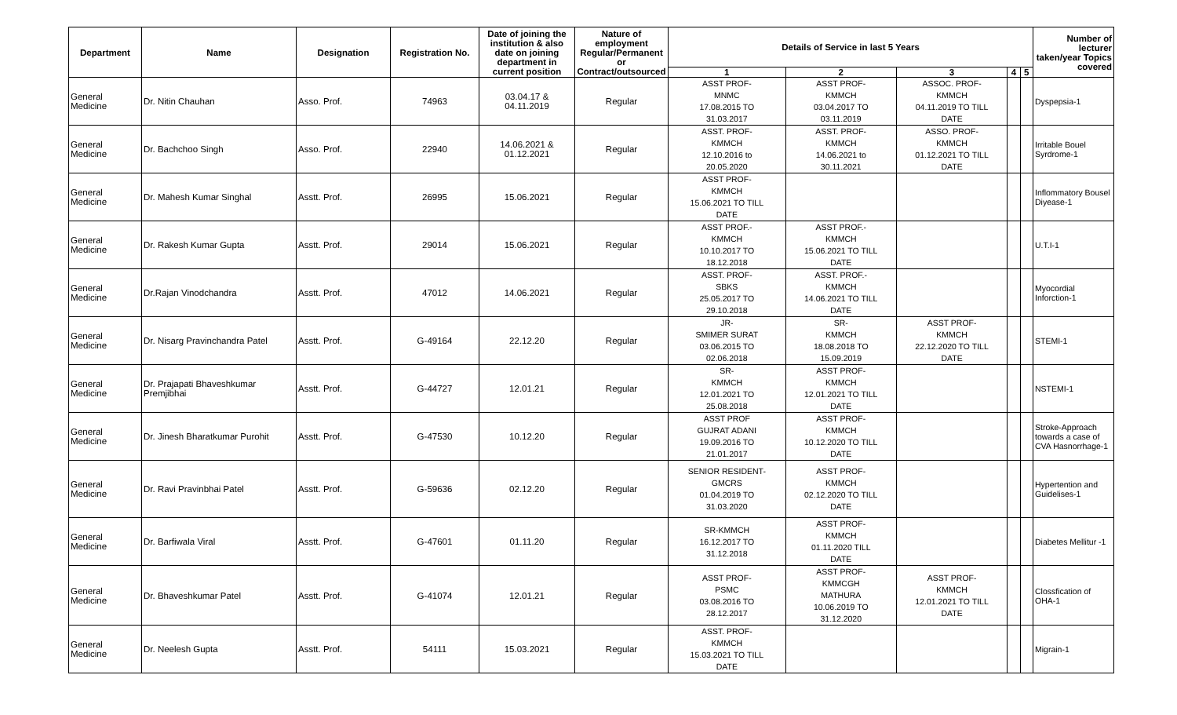| Department | Name | Designation | Registration No. | Date of joining the institution & also date on joining department in current position | Nature of employment Regular/Permanent or Contract/outsourced | Details of Service in last 5 Years | | | | | Number of lecturer taken/year Topics covered |
| --- | --- | --- | --- | --- | --- | --- | --- | --- | --- | --- | --- |
| | | | | | | 1 | 2 | 3 | 4 | 5 | |
| General Medicine | Dr. Nitin Chauhan | Asso. Prof. | 74963 | 03.04.17 & 04.11.2019 | Regular | ASST PROF- MNMC 17.08.2015 TO 31.03.2017 | ASST PROF- KMMCH 03.04.2017 TO 03.11.2019 | ASSOC. PROF- KMMCH 04.11.2019 TO TILL DATE | | | Dyspepsia-1 |
| General Medicine | Dr. Bachchoo Singh | Asso. Prof. | 22940 | 14.06.2021 & 01.12.2021 | Regular | ASST. PROF- KMMCH 12.10.2016 to 20.05.2020 | ASST. PROF- KMMCH 14.06.2021 to 30.11.2021 | ASSO. PROF- KMMCH 01.12.2021 TO TILL DATE | | | Irritable Bouel Syrdrome-1 |
| General Medicine | Dr. Mahesh Kumar Singhal | Asstt. Prof. | 26995 | 15.06.2021 | Regular | ASST PROF- KMMCH 15.06.2021 TO TILL DATE | | | | | Inflommatory Bousel Diyease-1 |
| General Medicine | Dr. Rakesh Kumar Gupta | Asstt. Prof. | 29014 | 15.06.2021 | Regular | ASST PROF.- KMMCH 10.10.2017 TO 18.12.2018 | ASST PROF.- KMMCH 15.06.2021 TO TILL DATE | | | | U.T.I-1 |
| General Medicine | Dr.Rajan Vinodchandra | Asstt. Prof. | 47012 | 14.06.2021 | Regular | ASST. PROF- SBKS 25.05.2017 TO 29.10.2018 | ASST. PROF.- KMMCH 14.06.2021 TO TILL DATE | | | | Myocordial Inforction-1 |
| General Medicine | Dr. Nisarg Pravinchandra Patel | Asstt. Prof. | G-49164 | 22.12.20 | Regular | JR- SMIMER SURAT 03.06.2015 TO 02.06.2018 | SR- KMMCH 18.08.2018 TO 15.09.2019 | ASST PROF- KMMCH 22.12.2020 TO TILL DATE | | | STEMI-1 |
| General Medicine | Dr. Prajapati Bhaveshkumar Premjibhai | Asstt. Prof. | G-44727 | 12.01.21 | Regular | SR- KMMCH 12.01.2021 TO 25.08.2018 | ASST PROF- KMMCH 12.01.2021 TO TILL DATE | | | | NSTEMI-1 |
| General Medicine | Dr. Jinesh Bharatkumar Purohit | Asstt. Prof. | G-47530 | 10.12.20 | Regular | ASST PROF GUJRAT ADANI 19.09.2016 TO 21.01.2017 | ASST PROF- KMMCH 10.12.2020 TO TILL DATE | | | | Stroke-Approach towards a case of CVA Hasnorrhage-1 |
| General Medicine | Dr. Ravi Pravinbhai Patel | Asstt. Prof. | G-59636 | 02.12.20 | Regular | SENIOR RESIDENT- GMCRS 01.04.2019 TO 31.03.2020 | ASST PROF- KMMCH 02.12.2020 TO TILL DATE | | | | Hypertention and Guidelises-1 |
| General Medicine | Dr. Barfiwala Viral | Asstt. Prof. | G-47601 | 01.11.20 | Regular | SR-KMMCH 16.12.2017 TO 31.12.2018 | ASST PROF- KMMCH 01.11.2020 TILL DATE | | | | Diabetes Mellitur -1 |
| General Medicine | Dr. Bhaveshkumar Patel | Asstt. Prof. | G-41074 | 12.01.21 | Regular | ASST PROF- PSMC 03.08.2016 TO 28.12.2017 | ASST PROF- KMMCGH MATHURA 10.06.2019 TO 31.12.2020 | ASST PROF- KMMCH 12.01.2021 TO TILL DATE | | | Clossfication of OHA-1 |
| General Medicine | Dr. Neelesh Gupta | Asstt. Prof. | 54111 | 15.03.2021 | Regular | ASST. PROF- KMMCH 15.03.2021 TO TILL DATE | | | | | Migrain-1 |